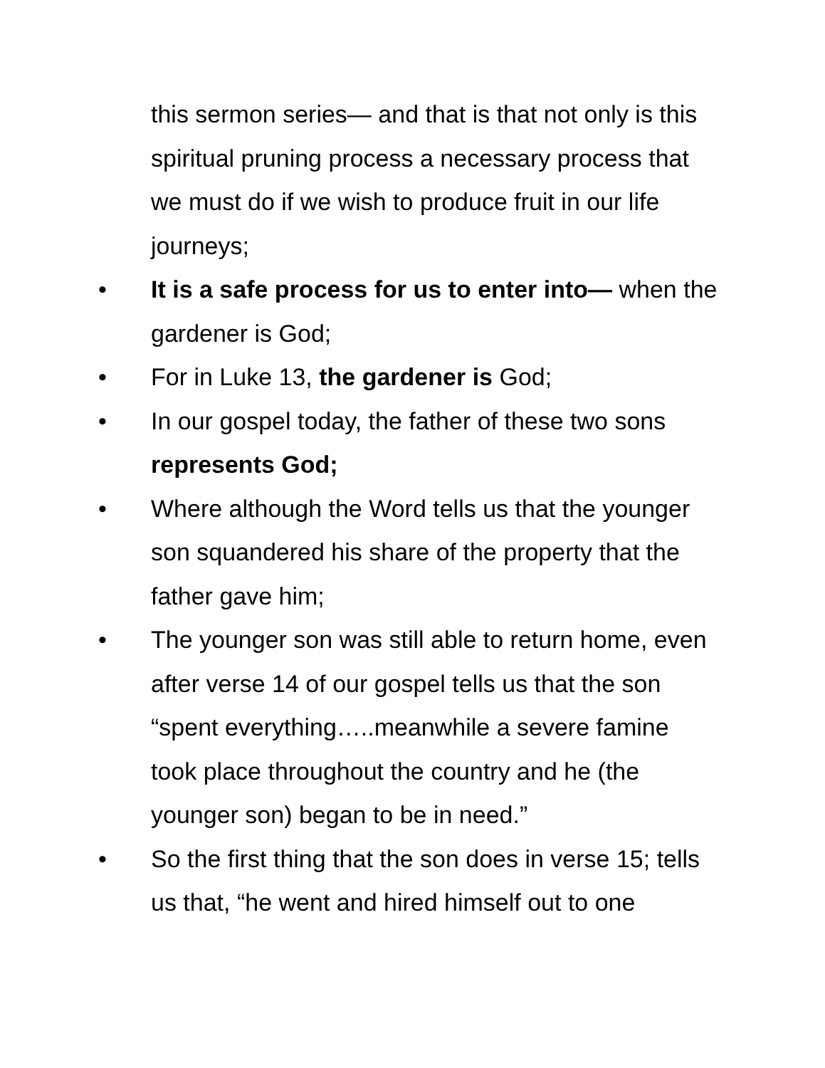this sermon series— and that is that not only is this spiritual pruning process a necessary process that we must do if we wish to produce fruit in our life journeys;
• It is a safe process for us to enter into— when the gardener is God;
• For in Luke 13, the gardener is God;
• In our gospel today, the father of these two sons represents God;
• Where although the Word tells us that the younger son squandered his share of the property that the father gave him;
• The younger son was still able to return home, even after verse 14 of our gospel tells us that the son “spent everything…..meanwhile a severe famine took place throughout the country and he (the younger son) began to be in need.”
• So the first thing that the son does in verse 15; tells us that, “he went and hired himself out to one